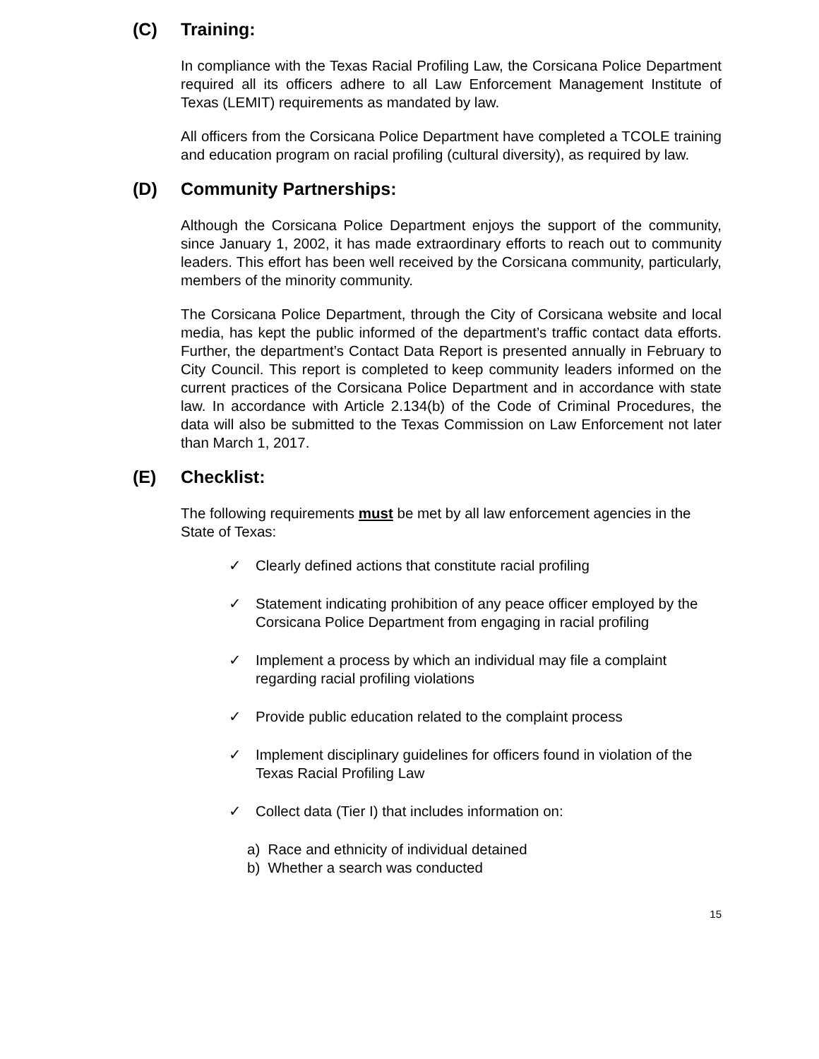(C) Training:
In compliance with the Texas Racial Profiling Law, the Corsicana Police Department required all its officers adhere to all Law Enforcement Management Institute of Texas (LEMIT) requirements as mandated by law.
All officers from the Corsicana Police Department have completed a TCOLE training and education program on racial profiling (cultural diversity), as required by law.
(D) Community Partnerships:
Although the Corsicana Police Department enjoys the support of the community, since January 1, 2002, it has made extraordinary efforts to reach out to community leaders. This effort has been well received by the Corsicana community, particularly, members of the minority community.
The Corsicana Police Department, through the City of Corsicana website and local media, has kept the public informed of the department’s traffic contact data efforts. Further, the department’s Contact Data Report is presented annually in February to City Council. This report is completed to keep community leaders informed on the current practices of the Corsicana Police Department and in accordance with state law. In accordance with Article 2.134(b) of the Code of Criminal Procedures, the data will also be submitted to the Texas Commission on Law Enforcement not later than March 1, 2017.
(E) Checklist:
The following requirements must be met by all law enforcement agencies in the State of Texas:
✓ Clearly defined actions that constitute racial profiling
✓ Statement indicating prohibition of any peace officer employed by the Corsicana Police Department from engaging in racial profiling
✓ Implement a process by which an individual may file a complaint regarding racial profiling violations
✓ Provide public education related to the complaint process
✓ Implement disciplinary guidelines for officers found in violation of the Texas Racial Profiling Law
✓ Collect data (Tier I) that includes information on:
a) Race and ethnicity of individual detained
b) Whether a search was conducted
15